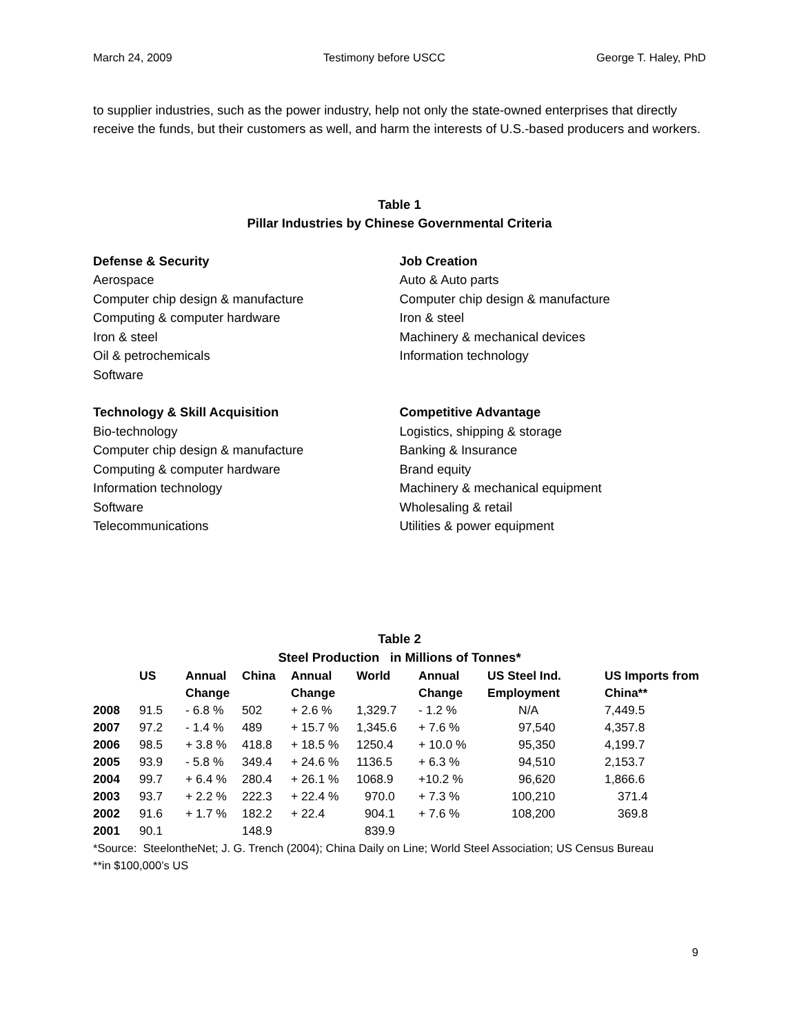March 24, 2009 Testimony before USCC George T. Haley, PhD
to supplier industries, such as the power industry, help not only the state-owned enterprises that directly receive the funds, but their customers as well, and harm the interests of U.S.-based producers and workers.
Table 1
Pillar Industries by Chinese Governmental Criteria
Defense & Security
Aerospace
Computer chip design & manufacture
Computing & computer hardware
Iron & steel
Oil & petrochemicals
Software
Job Creation
Auto & Auto parts
Computer chip design & manufacture
Iron & steel
Machinery & mechanical devices
Information technology
Technology & Skill Acquisition
Bio-technology
Computer chip design & manufacture
Computing & computer hardware
Information technology
Software
Telecommunications
Competitive Advantage
Logistics, shipping & storage
Banking & Insurance
Brand equity
Machinery & mechanical equipment
Wholesaling & retail
Utilities & power equipment
Table 2
Steel Production in Millions of Tonnes*
| | US | Annual Change | China | Annual Change | World | Annual Change | US Steel Ind. Employment | US Imports from China** |
| --- | --- | --- | --- | --- | --- | --- | --- | --- |
| 2008 | 91.5 | - 6.8 % | 502 | + 2.6 % | 1,329.7 | - 1.2 % | N/A | 7,449.5 |
| 2007 | 97.2 | - 1.4 % | 489 | + 15.7 % | 1,345.6 | + 7.6 % | 97,540 | 4,357.8 |
| 2006 | 98.5 | + 3.8 % | 418.8 | + 18.5 % | 1250.4 | + 10.0 % | 95,350 | 4,199.7 |
| 2005 | 93.9 | - 5.8 % | 349.4 | + 24.6 % | 1136.5 | + 6.3 % | 94,510 | 2,153.7 |
| 2004 | 99.7 | + 6.4 % | 280.4 | + 26.1 % | 1068.9 | +10.2 % | 96,620 | 1,866.6 |
| 2003 | 93.7 | + 2.2 % | 222.3 | + 22.4 % | 970.0 | + 7.3 % | 100,210 | 371.4 |
| 2002 | 91.6 | + 1.7 % | 182.2 | + 22.4 | 904.1 | + 7.6 % | 108,200 | 369.8 |
| 2001 | 90.1 | | 148.9 | | 839.9 | | | |
*Source: SteelontheNet; J. G. Trench (2004); China Daily on Line; World Steel Association; US Census Bureau
**in $100,000’s US
9